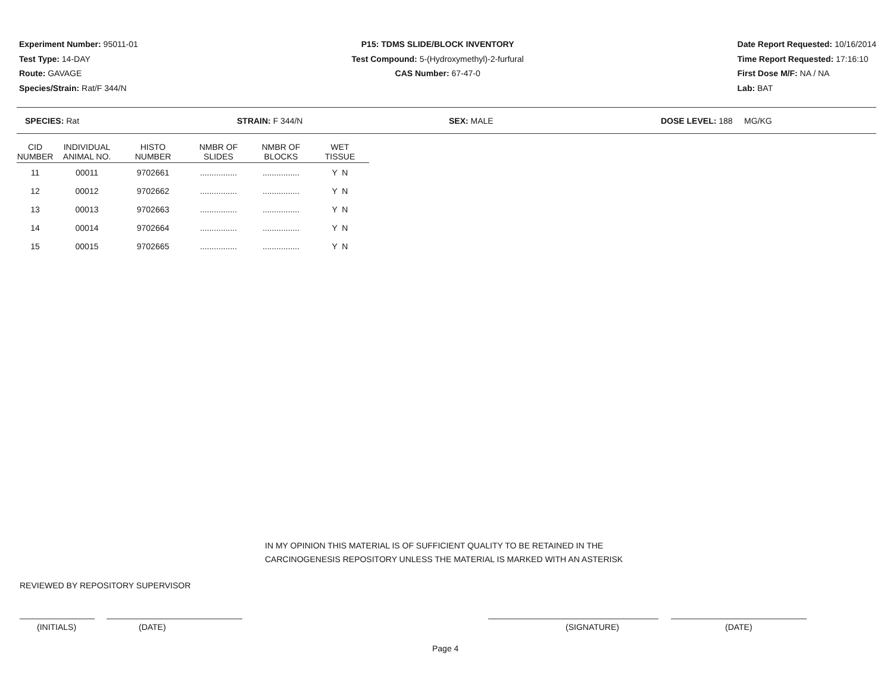Experiment Number: 95011-01
Test Type: 14-DAY
Route: GAVAGE
Species/Strain: Rat/F 344/N
P15: TDMS SLIDE/BLOCK INVENTORY
Test Compound: 5-(Hydroxymethyl)-2-furfural
CAS Number: 67-47-0
Date Report Requested: 10/16/2014
Time Report Requested: 17:16:10
First Dose M/F: NA / NA
Lab: BAT
SPECIES: Rat STRAIN: F 344/N SEX: MALE DOSE LEVEL: 188 MG/KG
| CID NUMBER | INDIVIDUAL ANIMAL NO. | HISTO NUMBER | NMBR OF SLIDES | NMBR OF BLOCKS | WET TISSUE |
| --- | --- | --- | --- | --- | --- |
| 11 | 00011 | 9702661 | ................ | ................ | Y N |
| 12 | 00012 | 9702662 | ................ | ................ | Y N |
| 13 | 00013 | 9702663 | ................ | ................ | Y N |
| 14 | 00014 | 9702664 | ................ | ................ | Y N |
| 15 | 00015 | 9702665 | ................ | ................ | Y N |
IN MY OPINION THIS MATERIAL IS OF SUFFICIENT QUALITY TO BE RETAINED IN THE
CARCINOGENESIS REPOSITORY UNLESS THE MATERIAL IS MARKED WITH AN ASTERISK
REVIEWED BY REPOSITORY SUPERVISOR
(INITIALS) (DATE) (SIGNATURE) (DATE)
Page 4